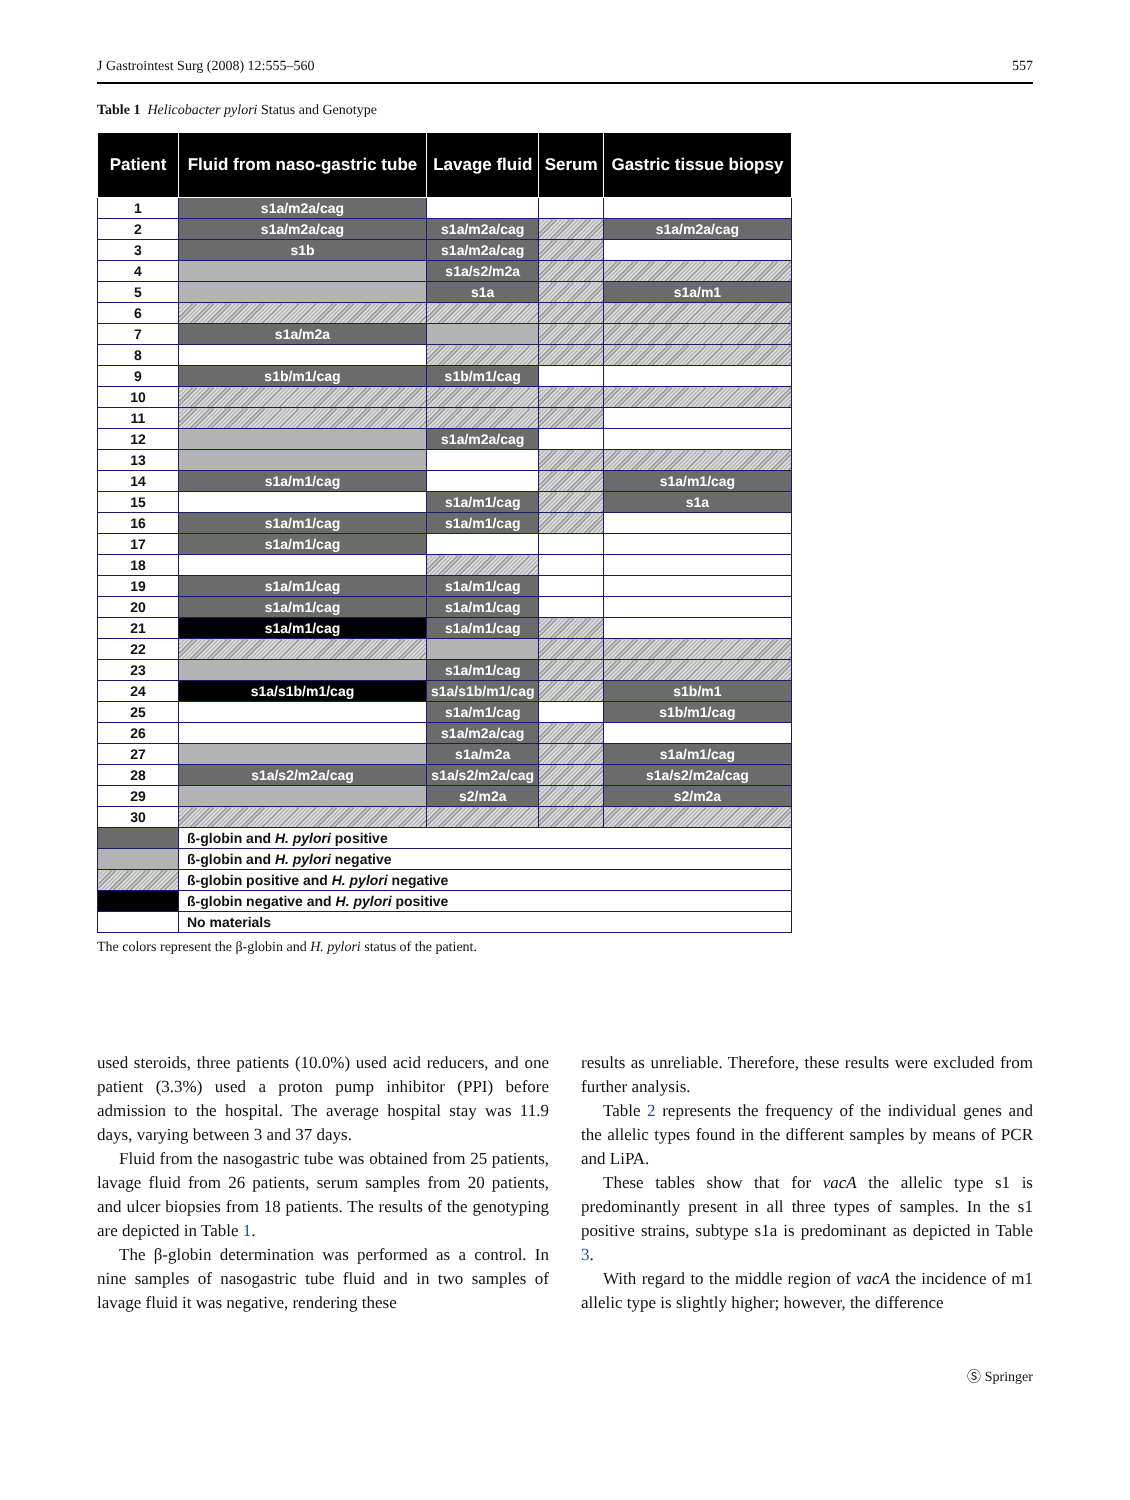J Gastrointest Surg (2008) 12:555–560 557
Table 1 Helicobacter pylori Status and Genotype
| Patient | Fluid from naso-gastric tube | Lavage fluid | Serum | Gastric tissue biopsy |
| --- | --- | --- | --- | --- |
| 1 | s1a/m2a/cag | | | |
| 2 | s1a/m2a/cag | s1a/m2a/cag | | s1a/m2a/cag |
| 3 | s1b | s1a/m2a/cag | | |
| 4 | | s1a/s2/m2a | | |
| 5 | | s1a | | s1a/m1 |
| 6 | | | | |
| 7 | s1a/m2a | | | |
| 8 | | | | |
| 9 | s1b/m1/cag | s1b/m1/cag | | |
| 10 | | | | |
| 11 | | | | |
| 12 | | s1a/m2a/cag | | |
| 13 | | | | |
| 14 | s1a/m1/cag | | | s1a/m1/cag |
| 15 | | s1a/m1/cag | | s1a |
| 16 | s1a/m1/cag | s1a/m1/cag | | |
| 17 | s1a/m1/cag | | | |
| 18 | | | | |
| 19 | s1a/m1/cag | s1a/m1/cag | | |
| 20 | s1a/m1/cag | s1a/m1/cag | | |
| 21 | s1a/m1/cag | s1a/m1/cag | | |
| 22 | | | | |
| 23 | | s1a/m1/cag | | |
| 24 | s1a/s1b/m1/cag | s1a/s1b/m1/cag | | s1b/m1 |
| 25 | | s1a/m1/cag | | s1b/m1/cag |
| 26 | | s1a/m2a/cag | | |
| 27 | | s1a/m2a | | s1a/m1/cag |
| 28 | s1a/s2/m2a/cag | s1a/s2/m2a/cag | | s1a/s2/m2a/cag |
| 29 | | s2/m2a | | s2/m2a |
| 30 | | | | |
| | ß-globin and H. pylori positive | | | |
| | ß-globin and H. pylori negative | | | |
| | ß-globin positive and H. pylori negative | | | |
| | ß-globin negative and H. pylori positive | | | |
| | No materials | | | |
The colors represent the β-globin and H. pylori status of the patient.
used steroids, three patients (10.0%) used acid reducers, and one patient (3.3%) used a proton pump inhibitor (PPI) before admission to the hospital. The average hospital stay was 11.9 days, varying between 3 and 37 days.
Fluid from the nasogastric tube was obtained from 25 patients, lavage fluid from 26 patients, serum samples from 20 patients, and ulcer biopsies from 18 patients. The results of the genotyping are depicted in Table 1.
The β-globin determination was performed as a control. In nine samples of nasogastric tube fluid and in two samples of lavage fluid it was negative, rendering these
results as unreliable. Therefore, these results were excluded from further analysis.
Table 2 represents the frequency of the individual genes and the allelic types found in the different samples by means of PCR and LiPA.
These tables show that for vacA the allelic type s1 is predominantly present in all three types of samples. In the s1 positive strains, subtype s1a is predominant as depicted in Table 3.
With regard to the middle region of vacA the incidence of m1 allelic type is slightly higher; however, the difference
Ⓢ Springer